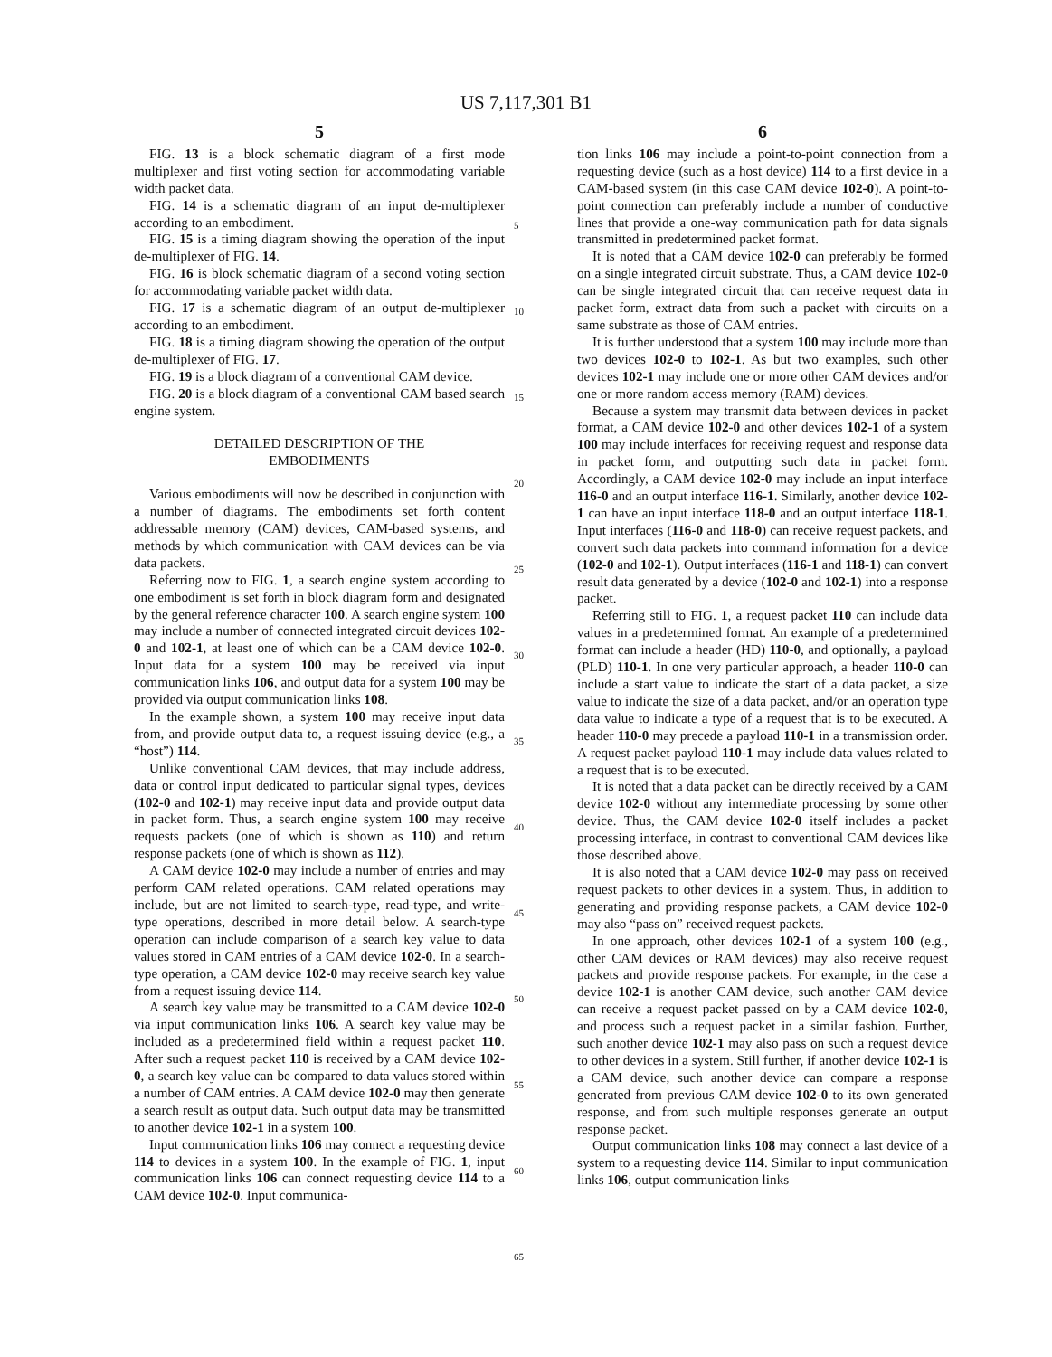US 7,117,301 B1
5
FIG. 13 is a block schematic diagram of a first mode multiplexer and first voting section for accommodating variable width packet data.
FIG. 14 is a schematic diagram of an input de-multiplexer according to an embodiment.
FIG. 15 is a timing diagram showing the operation of the input de-multiplexer of FIG. 14.
FIG. 16 is block schematic diagram of a second voting section for accommodating variable packet width data.
FIG. 17 is a schematic diagram of an output de-multiplexer according to an embodiment.
FIG. 18 is a timing diagram showing the operation of the output de-multiplexer of FIG. 17.
FIG. 19 is a block diagram of a conventional CAM device.
FIG. 20 is a block diagram of a conventional CAM based search engine system.
DETAILED DESCRIPTION OF THE
EMBODIMENTS
Various embodiments will now be described in conjunction with a number of diagrams. The embodiments set forth content addressable memory (CAM) devices, CAM-based systems, and methods by which communication with CAM devices can be via data packets.
Referring now to FIG. 1, a search engine system according to one embodiment is set forth in block diagram form and designated by the general reference character 100. A search engine system 100 may include a number of connected integrated circuit devices 102-0 and 102-1, at least one of which can be a CAM device 102-0. Input data for a system 100 may be received via input communication links 106, and output data for a system 100 may be provided via output communication links 108.
In the example shown, a system 100 may receive input data from, and provide output data to, a request issuing device (e.g., a “host”) 114.
Unlike conventional CAM devices, that may include address, data or control input dedicated to particular signal types, devices (102-0 and 102-1) may receive input data and provide output data in packet form. Thus, a search engine system 100 may receive requests packets (one of which is shown as 110) and return response packets (one of which is shown as 112).
A CAM device 102-0 may include a number of entries and may perform CAM related operations. CAM related operations may include, but are not limited to search-type, read-type, and write-type operations, described in more detail below. A search-type operation can include comparison of a search key value to data values stored in CAM entries of a CAM device 102-0. In a search-type operation, a CAM device 102-0 may receive search key value from a request issuing device 114.
A search key value may be transmitted to a CAM device 102-0 via input communication links 106. A search key value may be included as a predetermined field within a request packet 110. After such a request packet 110 is received by a CAM device 102-0, a search key value can be compared to data values stored within a number of CAM entries. A CAM device 102-0 may then generate a search result as output data. Such output data may be transmitted to another device 102-1 in a system 100.
Input communication links 106 may connect a requesting device 114 to devices in a system 100. In the example of FIG. 1, input communication links 106 can connect requesting device 114 to a CAM device 102-0. Input communica-
6
tion links 106 may include a point-to-point connection from a requesting device (such as a host device) 114 to a first device in a CAM-based system (in this case CAM device 102-0). A point-to-point connection can preferably include a number of conductive lines that provide a one-way communication path for data signals transmitted in predetermined packet format.
It is noted that a CAM device 102-0 can preferably be formed on a single integrated circuit substrate. Thus, a CAM device 102-0 can be single integrated circuit that can receive request data in packet form, extract data from such a packet with circuits on a same substrate as those of CAM entries.
It is further understood that a system 100 may include more than two devices 102-0 to 102-1. As but two examples, such other devices 102-1 may include one or more other CAM devices and/or one or more random access memory (RAM) devices.
Because a system may transmit data between devices in packet format, a CAM device 102-0 and other devices 102-1 of a system 100 may include interfaces for receiving request and response data in packet form, and outputting such data in packet form. Accordingly, a CAM device 102-0 may include an input interface 116-0 and an output interface 116-1. Similarly, another device 102-1 can have an input interface 118-0 and an output interface 118-1. Input interfaces (116-0 and 118-0) can receive request packets, and convert such data packets into command information for a device (102-0 and 102-1). Output interfaces (116-1 and 118-1) can convert result data generated by a device (102-0 and 102-1) into a response packet.
Referring still to FIG. 1, a request packet 110 can include data values in a predetermined format. An example of a predetermined format can include a header (HD) 110-0, and optionally, a payload (PLD) 110-1. In one very particular approach, a header 110-0 can include a start value to indicate the start of a data packet, a size value to indicate the size of a data packet, and/or an operation type data value to indicate a type of a request that is to be executed. A header 110-0 may precede a payload 110-1 in a transmission order. A request packet payload 110-1 may include data values related to a request that is to be executed.
It is noted that a data packet can be directly received by a CAM device 102-0 without any intermediate processing by some other device. Thus, the CAM device 102-0 itself includes a packet processing interface, in contrast to conventional CAM devices like those described above.
It is also noted that a CAM device 102-0 may pass on received request packets to other devices in a system. Thus, in addition to generating and providing response packets, a CAM device 102-0 may also “pass on” received request packets.
In one approach, other devices 102-1 of a system 100 (e.g., other CAM devices or RAM devices) may also receive request packets and provide response packets. For example, in the case a device 102-1 is another CAM device, such another CAM device can receive a request packet passed on by a CAM device 102-0, and process such a request packet in a similar fashion. Further, such another device 102-1 may also pass on such a request device to other devices in a system. Still further, if another device 102-1 is a CAM device, such another device can compare a response generated from previous CAM device 102-0 to its own generated response, and from such multiple responses generate an output response packet.
Output communication links 108 may connect a last device of a system to a requesting device 114. Similar to input communication links 106, output communication links
5
10
15
20
25
30
35
40
45
50
55
60
65